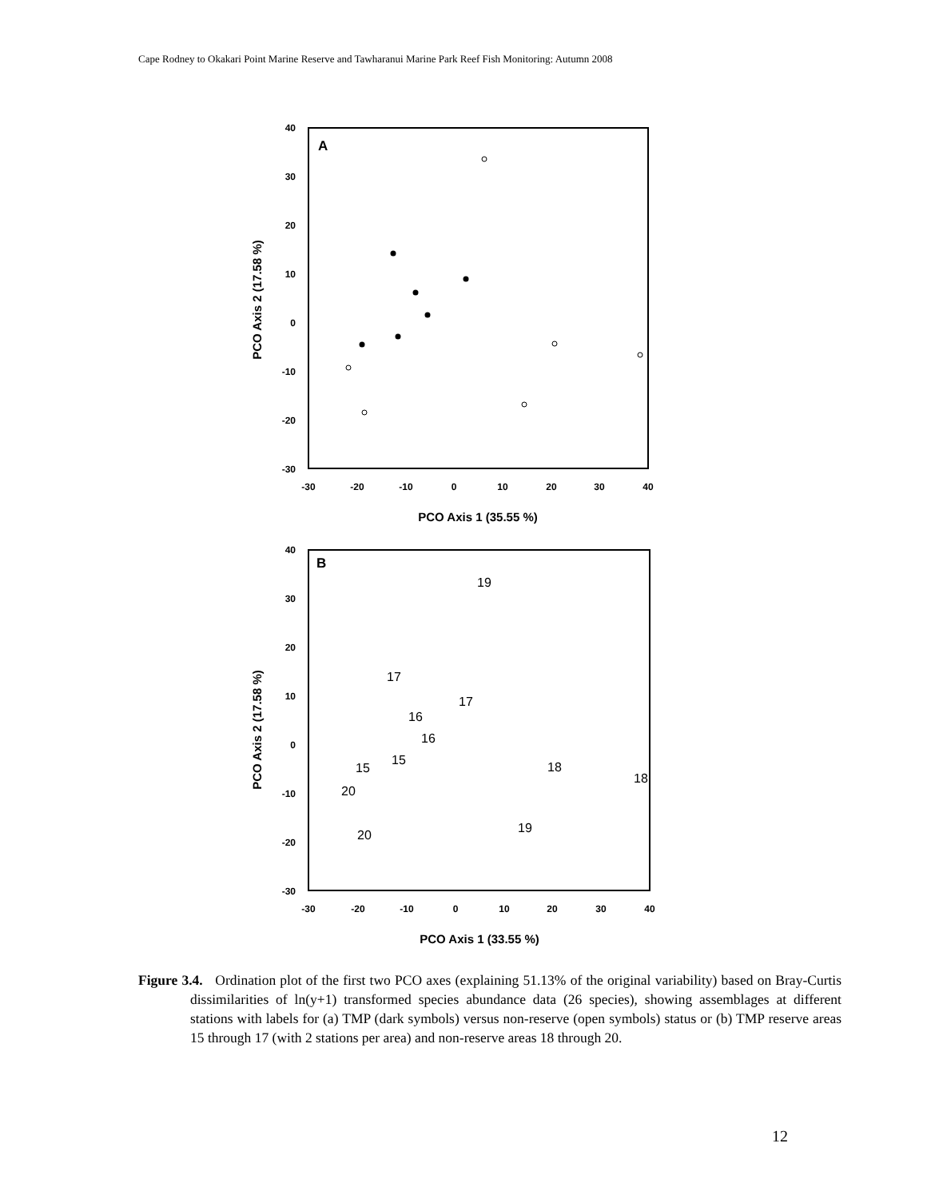Cape Rodney to Okakari Point Marine Reserve and Tawharanui Marine Park Reef Fish Monitoring: Autumn 2008
A
40
30
20
10
0
-10
-20
-30
-30
-20
-10
0
10
20
30
40
PCO Axis 1 (35.55 %)
PCO Axis 2 (17.58 %)
B
40
30
20
10
0
-10
-20
-30
-30
-20
-10
0
10
20
30
40
PCO Axis 1 (33.55 %)
PCO Axis 2 (17.58 %)
19
17
17
16
16
15
15
18
18
20
19
20
Figure 3.4. Ordination plot of the first two PCO axes (explaining 51.13% of the original variability) based on Bray-Curtis dissimilarities of ln(y+1) transformed species abundance data (26 species), showing assemblages at different stations with labels for (a) TMP (dark symbols) versus non-reserve (open symbols) status or (b) TMP reserve areas 15 through 17 (with 2 stations per area) and non-reserve areas 18 through 20.
12